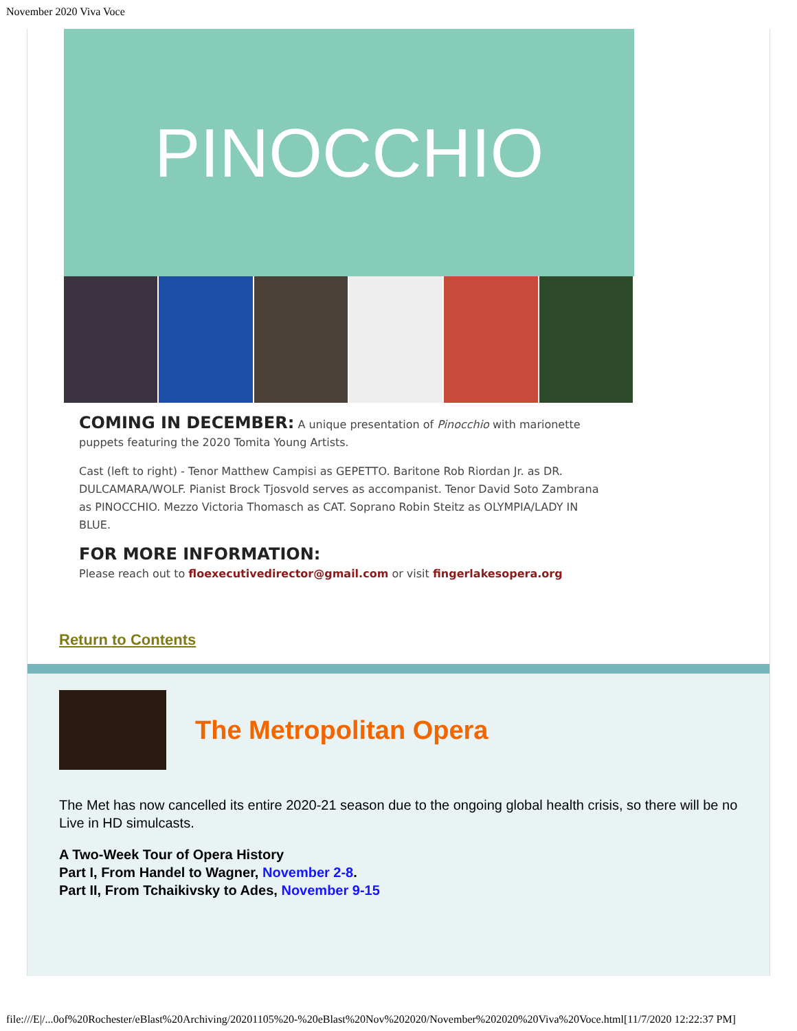November 2020 Viva Voce
PINOCCHIO
COMING IN DECEMBER:
A unique presentation of Pinocchio with marionette puppets featuring the 2020 Tomita Young Artists.
Cast (left to right) - Tenor Matthew Campisi as GEPETTO. Baritone Rob Riordan Jr. as DR. DULCAMARA/WOLF. Pianist Brock Tjosvold serves as accompanist. Tenor David Soto Zambrana as PINOCCHIO. Mezzo Victoria Thomasch as CAT. Soprano Robin Steitz as OLYMPIA/LADY IN BLUE.
FOR MORE INFORMATION:
Please reach out to floexecutivedirector@gmail.com or visit fingerlakesopera.org
Return to Contents
The Metropolitan Opera
The Met has now cancelled its entire 2020-21 season due to the ongoing global health crisis, so there will be no Live in HD simulcasts.
A Two-Week Tour of Opera History
Part I, From Handel to Wagner, November 2-8.
Part II, From Tchaikivsky to Ades, November 9-15
file:///E|/...0of%20Rochester/eBlast%20Archiving/20201105%20-%20eBlast%20Nov%202020/November%202020%20Viva%20Voce.html[11/7/2020 12:22:37 PM]